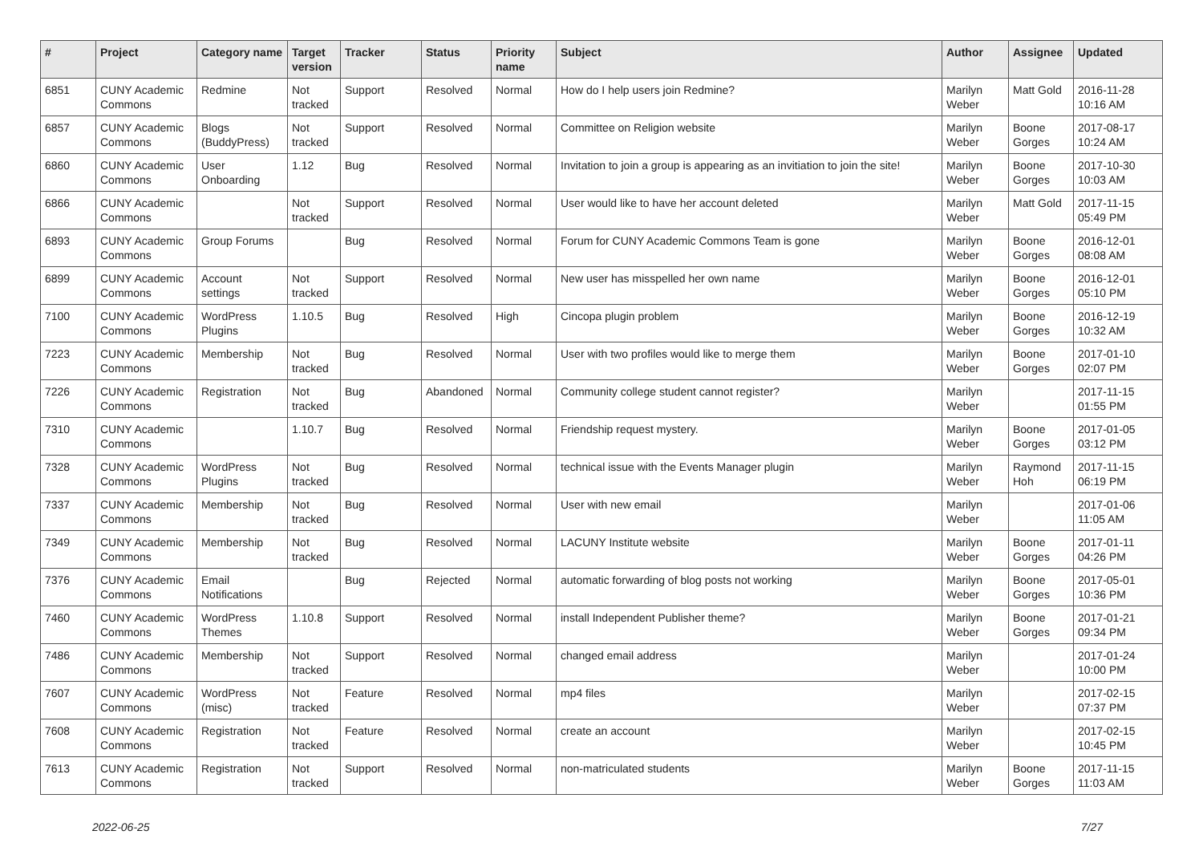| # | Project | Category name | Target version | Tracker | Status | Priority name | Subject | Author | Assignee | Updated |
| --- | --- | --- | --- | --- | --- | --- | --- | --- | --- | --- |
| 6851 | CUNY Academic Commons | Redmine | Not tracked | Support | Resolved | Normal | How do I help users join Redmine? | Marilyn Weber | Matt Gold | 2016-11-28 10:16 AM |
| 6857 | CUNY Academic Commons | Blogs (BuddyPress) | Not tracked | Support | Resolved | Normal | Committee on Religion website | Marilyn Weber | Boone Gorges | 2017-08-17 10:24 AM |
| 6860 | CUNY Academic Commons | User Onboarding | 1.12 | Bug | Resolved | Normal | Invitation to join a group is appearing as an invitiation to join the site! | Marilyn Weber | Boone Gorges | 2017-10-30 10:03 AM |
| 6866 | CUNY Academic Commons | | Not tracked | Support | Resolved | Normal | User would like to have her account deleted | Marilyn Weber | Matt Gold | 2017-11-15 05:49 PM |
| 6893 | CUNY Academic Commons | Group Forums | | Bug | Resolved | Normal | Forum for CUNY Academic Commons Team is gone | Marilyn Weber | Boone Gorges | 2016-12-01 08:08 AM |
| 6899 | CUNY Academic Commons | Account settings | Not tracked | Support | Resolved | Normal | New user has misspelled her own name | Marilyn Weber | Boone Gorges | 2016-12-01 05:10 PM |
| 7100 | CUNY Academic Commons | WordPress Plugins | 1.10.5 | Bug | Resolved | High | Cincopa plugin problem | Marilyn Weber | Boone Gorges | 2016-12-19 10:32 AM |
| 7223 | CUNY Academic Commons | Membership | Not tracked | Bug | Resolved | Normal | User with two profiles would like to merge them | Marilyn Weber | Boone Gorges | 2017-01-10 02:07 PM |
| 7226 | CUNY Academic Commons | Registration | Not tracked | Bug | Abandoned | Normal | Community college student cannot register? | Marilyn Weber | | 2017-11-15 01:55 PM |
| 7310 | CUNY Academic Commons | | 1.10.7 | Bug | Resolved | Normal | Friendship request mystery. | Marilyn Weber | Boone Gorges | 2017-01-05 03:12 PM |
| 7328 | CUNY Academic Commons | WordPress Plugins | Not tracked | Bug | Resolved | Normal | technical issue with the Events Manager plugin | Marilyn Weber | Raymond Hoh | 2017-11-15 06:19 PM |
| 7337 | CUNY Academic Commons | Membership | Not tracked | Bug | Resolved | Normal | User with new email | Marilyn Weber | | 2017-01-06 11:05 AM |
| 7349 | CUNY Academic Commons | Membership | Not tracked | Bug | Resolved | Normal | LACUNY Institute website | Marilyn Weber | Boone Gorges | 2017-01-11 04:26 PM |
| 7376 | CUNY Academic Commons | Email Notifications | | Bug | Rejected | Normal | automatic forwarding of blog posts not working | Marilyn Weber | Boone Gorges | 2017-05-01 10:36 PM |
| 7460 | CUNY Academic Commons | WordPress Themes | 1.10.8 | Support | Resolved | Normal | install Independent Publisher theme? | Marilyn Weber | Boone Gorges | 2017-01-21 09:34 PM |
| 7486 | CUNY Academic Commons | Membership | Not tracked | Support | Resolved | Normal | changed email address | Marilyn Weber | | 2017-01-24 10:00 PM |
| 7607 | CUNY Academic Commons | WordPress (misc) | Not tracked | Feature | Resolved | Normal | mp4 files | Marilyn Weber | | 2017-02-15 07:37 PM |
| 7608 | CUNY Academic Commons | Registration | Not tracked | Feature | Resolved | Normal | create an account | Marilyn Weber | | 2017-02-15 10:45 PM |
| 7613 | CUNY Academic Commons | Registration | Not tracked | Support | Resolved | Normal | non-matriculated students | Marilyn Weber | Boone Gorges | 2017-11-15 11:03 AM |
2022-06-25 7/27